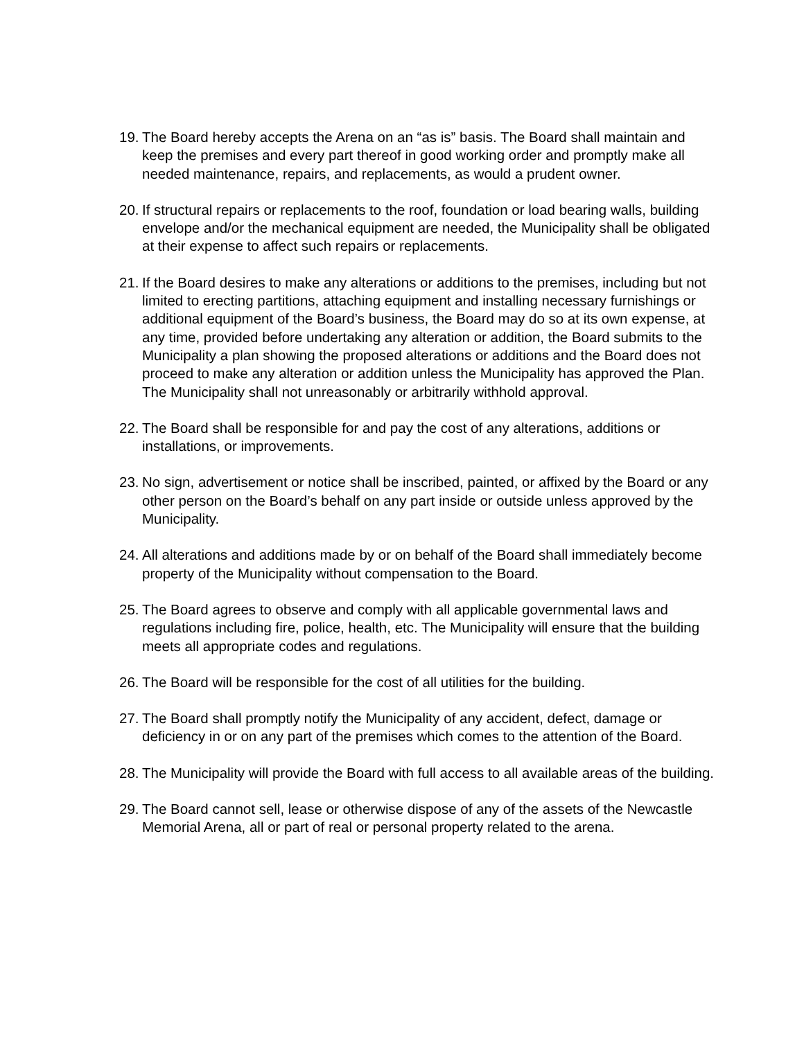19.
The Board hereby accepts the Arena on an “as is” basis. The Board shall maintain and keep the premises and every part thereof in good working order and promptly make all needed maintenance, repairs, and replacements, as would a prudent owner.
20.
If structural repairs or replacements to the roof, foundation or load bearing walls, building envelope and/or the mechanical equipment are needed, the Municipality shall be obligated at their expense to affect such repairs or replacements.
21.
If the Board desires to make any alterations or additions to the premises, including but not limited to erecting partitions, attaching equipment and installing necessary furnishings or additional equipment of the Board’s business, the Board may do so at its own expense, at any time, provided before undertaking any alteration or addition, the Board submits to the Municipality a plan showing the proposed alterations or additions and the Board does not proceed to make any alteration or addition unless the Municipality has approved the Plan. The Municipality shall not unreasonably or arbitrarily withhold approval.
22.
The Board shall be responsible for and pay the cost of any alterations, additions or installations, or improvements.
23.
No sign, advertisement or notice shall be inscribed, painted, or affixed by the Board or any other person on the Board’s behalf on any part inside or outside unless approved by the Municipality.
24.
All alterations and additions made by or on behalf of the Board shall immediately become property of the Municipality without compensation to the Board.
25.
The Board agrees to observe and comply with all applicable governmental laws and regulations including fire, police, health, etc. The Municipality will ensure that the building meets all appropriate codes and regulations.
26.
The Board will be responsible for the cost of all utilities for the building.
27.
The Board shall promptly notify the Municipality of any accident, defect, damage or deficiency in or on any part of the premises which comes to the attention of the Board.
28.
The Municipality will provide the Board with full access to all available areas of the building.
29.
The Board cannot sell, lease or otherwise dispose of any of the assets of the Newcastle Memorial Arena, all or part of real or personal property related to the arena.